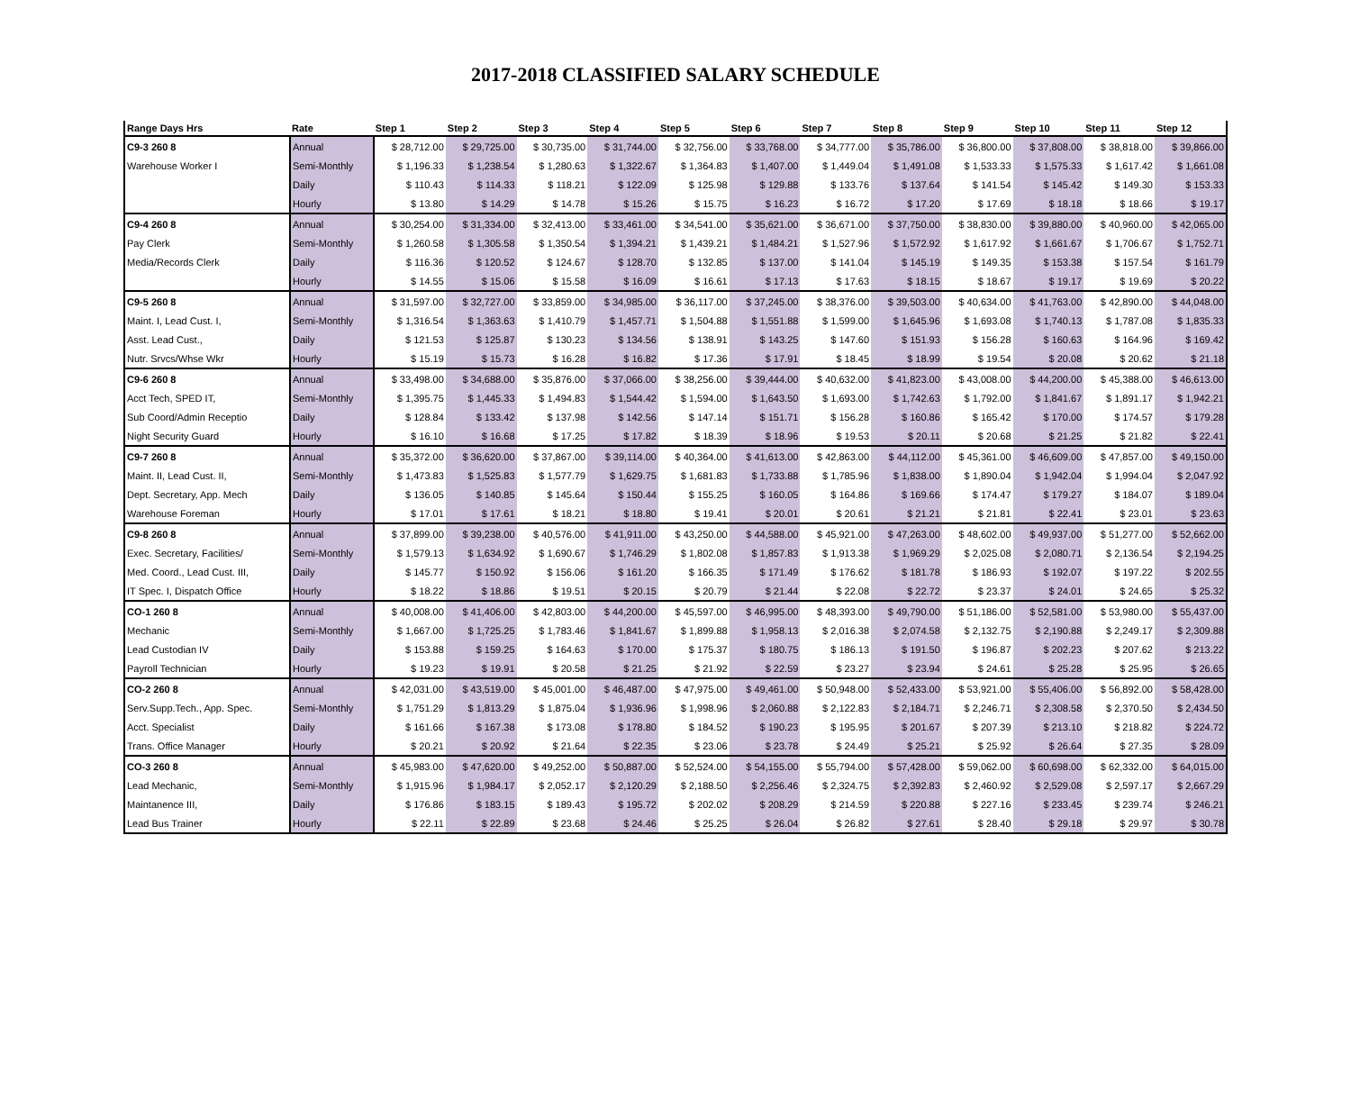2017-2018 CLASSIFIED SALARY SCHEDULE
| Range Days Hrs | Rate | Step 1 | Step 2 | Step 3 | Step 4 | Step 5 | Step 6 | Step 7 | Step 8 | Step 9 | Step 10 | Step 11 | Step 12 |
| --- | --- | --- | --- | --- | --- | --- | --- | --- | --- | --- | --- | --- | --- |
| C9-3 260 8 | Annual | $ 28,712.00 | $ 29,725.00 | $ 30,735.00 | $ 31,744.00 | $ 32,756.00 | $ 33,768.00 | $ 34,777.00 | $ 35,786.00 | $ 36,800.00 | $ 37,808.00 | $ 38,818.00 | $ 39,866.00 |
| Warehouse Worker I | Semi-Monthly | $ 1,196.33 | $ 1,238.54 | $ 1,280.63 | $ 1,322.67 | $ 1,364.83 | $ 1,407.00 | $ 1,449.04 | $ 1,491.08 | $ 1,533.33 | $ 1,575.33 | $ 1,617.42 | $ 1,661.08 |
| | Daily | $ 110.43 | $ 114.33 | $ 118.21 | $ 122.09 | $ 125.98 | $ 129.88 | $ 133.76 | $ 137.64 | $ 141.54 | $ 145.42 | $ 149.30 | $ 153.33 |
| | Hourly | $ 13.80 | $ 14.29 | $ 14.78 | $ 15.26 | $ 15.75 | $ 16.23 | $ 16.72 | $ 17.20 | $ 17.69 | $ 18.18 | $ 18.66 | $ 19.17 |
| C9-4 260 8 | Annual | $ 30,254.00 | $ 31,334.00 | $ 32,413.00 | $ 33,461.00 | $ 34,541.00 | $ 35,621.00 | $ 36,671.00 | $ 37,750.00 | $ 38,830.00 | $ 39,880.00 | $ 40,960.00 | $ 42,065.00 |
| Pay Clerk | Semi-Monthly | $ 1,260.58 | $ 1,305.58 | $ 1,350.54 | $ 1,394.21 | $ 1,439.21 | $ 1,484.21 | $ 1,527.96 | $ 1,572.92 | $ 1,617.92 | $ 1,661.67 | $ 1,706.67 | $ 1,752.71 |
| Media/Records Clerk | Daily | $ 116.36 | $ 120.52 | $ 124.67 | $ 128.70 | $ 132.85 | $ 137.00 | $ 141.04 | $ 145.19 | $ 149.35 | $ 153.38 | $ 157.54 | $ 161.79 |
| | Hourly | $ 14.55 | $ 15.06 | $ 15.58 | $ 16.09 | $ 16.61 | $ 17.13 | $ 17.63 | $ 18.15 | $ 18.67 | $ 19.17 | $ 19.69 | $ 20.22 |
| C9-5 260 8 | Annual | $ 31,597.00 | $ 32,727.00 | $ 33,859.00 | $ 34,985.00 | $ 36,117.00 | $ 37,245.00 | $ 38,376.00 | $ 39,503.00 | $ 40,634.00 | $ 41,763.00 | $ 42,890.00 | $ 44,048.00 |
| Maint. I, Lead Cust. I, | Semi-Monthly | $ 1,316.54 | $ 1,363.63 | $ 1,410.79 | $ 1,457.71 | $ 1,504.88 | $ 1,551.88 | $ 1,599.00 | $ 1,645.96 | $ 1,693.08 | $ 1,740.13 | $ 1,787.08 | $ 1,835.33 |
| Asst. Lead Cust., | Daily | $ 121.53 | $ 125.87 | $ 130.23 | $ 134.56 | $ 138.91 | $ 143.25 | $ 147.60 | $ 151.93 | $ 156.28 | $ 160.63 | $ 164.96 | $ 169.42 |
| Nutr. Srvcs/Whse Wkr | Hourly | $ 15.19 | $ 15.73 | $ 16.28 | $ 16.82 | $ 17.36 | $ 17.91 | $ 18.45 | $ 18.99 | $ 19.54 | $ 20.08 | $ 20.62 | $ 21.18 |
| C9-6 260 8 | Annual | $ 33,498.00 | $ 34,688.00 | $ 35,876.00 | $ 37,066.00 | $ 38,256.00 | $ 39,444.00 | $ 40,632.00 | $ 41,823.00 | $ 43,008.00 | $ 44,200.00 | $ 45,388.00 | $ 46,613.00 |
| Acct Tech, SPED IT, | Semi-Monthly | $ 1,395.75 | $ 1,445.33 | $ 1,494.83 | $ 1,544.42 | $ 1,594.00 | $ 1,643.50 | $ 1,693.00 | $ 1,742.63 | $ 1,792.00 | $ 1,841.67 | $ 1,891.17 | $ 1,942.21 |
| Sub Coord/Admin Receptio | Daily | $ 128.84 | $ 133.42 | $ 137.98 | $ 142.56 | $ 147.14 | $ 151.71 | $ 156.28 | $ 160.86 | $ 165.42 | $ 170.00 | $ 174.57 | $ 179.28 |
| Night Security Guard | Hourly | $ 16.10 | $ 16.68 | $ 17.25 | $ 17.82 | $ 18.39 | $ 18.96 | $ 19.53 | $ 20.11 | $ 20.68 | $ 21.25 | $ 21.82 | $ 22.41 |
| C9-7 260 8 | Annual | $ 35,372.00 | $ 36,620.00 | $ 37,867.00 | $ 39,114.00 | $ 40,364.00 | $ 41,613.00 | $ 42,863.00 | $ 44,112.00 | $ 45,361.00 | $ 46,609.00 | $ 47,857.00 | $ 49,150.00 |
| Maint. II, Lead Cust. II, | Semi-Monthly | $ 1,473.83 | $ 1,525.83 | $ 1,577.79 | $ 1,629.75 | $ 1,681.83 | $ 1,733.88 | $ 1,785.96 | $ 1,838.00 | $ 1,890.04 | $ 1,942.04 | $ 1,994.04 | $ 2,047.92 |
| Dept. Secretary, App. Mech | Daily | $ 136.05 | $ 140.85 | $ 145.64 | $ 150.44 | $ 155.25 | $ 160.05 | $ 164.86 | $ 169.66 | $ 174.47 | $ 179.27 | $ 184.07 | $ 189.04 |
| Warehouse Foreman | Hourly | $ 17.01 | $ 17.61 | $ 18.21 | $ 18.80 | $ 19.41 | $ 20.01 | $ 20.61 | $ 21.21 | $ 21.81 | $ 22.41 | $ 23.01 | $ 23.63 |
| C9-8 260 8 | Annual | $ 37,899.00 | $ 39,238.00 | $ 40,576.00 | $ 41,911.00 | $ 43,250.00 | $ 44,588.00 | $ 45,921.00 | $ 47,263.00 | $ 48,602.00 | $ 49,937.00 | $ 51,277.00 | $ 52,662.00 |
| Exec. Secretary, Facilities/ | Semi-Monthly | $ 1,579.13 | $ 1,634.92 | $ 1,690.67 | $ 1,746.29 | $ 1,802.08 | $ 1,857.83 | $ 1,913.38 | $ 1,969.29 | $ 2,025.08 | $ 2,080.71 | $ 2,136.54 | $ 2,194.25 |
| Med. Coord., Lead Cust. III, | Daily | $ 145.77 | $ 150.92 | $ 156.06 | $ 161.20 | $ 166.35 | $ 171.49 | $ 176.62 | $ 181.78 | $ 186.93 | $ 192.07 | $ 197.22 | $ 202.55 |
| IT Spec. I, Dispatch Office | Hourly | $ 18.22 | $ 18.86 | $ 19.51 | $ 20.15 | $ 20.79 | $ 21.44 | $ 22.08 | $ 22.72 | $ 23.37 | $ 24.01 | $ 24.65 | $ 25.32 |
| CO-1 260 8 | Annual | $ 40,008.00 | $ 41,406.00 | $ 42,803.00 | $ 44,200.00 | $ 45,597.00 | $ 46,995.00 | $ 48,393.00 | $ 49,790.00 | $ 51,186.00 | $ 52,581.00 | $ 53,980.00 | $ 55,437.00 |
| Mechanic | Semi-Monthly | $ 1,667.00 | $ 1,725.25 | $ 1,783.46 | $ 1,841.67 | $ 1,899.88 | $ 1,958.13 | $ 2,016.38 | $ 2,074.58 | $ 2,132.75 | $ 2,190.88 | $ 2,249.17 | $ 2,309.88 |
| Lead Custodian IV | Daily | $ 153.88 | $ 159.25 | $ 164.63 | $ 170.00 | $ 175.37 | $ 180.75 | $ 186.13 | $ 191.50 | $ 196.87 | $ 202.23 | $ 207.62 | $ 213.22 |
| Payroll Technician | Hourly | $ 19.23 | $ 19.91 | $ 20.58 | $ 21.25 | $ 21.92 | $ 22.59 | $ 23.27 | $ 23.94 | $ 24.61 | $ 25.28 | $ 25.95 | $ 26.65 |
| CO-2 260 8 | Annual | $ 42,031.00 | $ 43,519.00 | $ 45,001.00 | $ 46,487.00 | $ 47,975.00 | $ 49,461.00 | $ 50,948.00 | $ 52,433.00 | $ 53,921.00 | $ 55,406.00 | $ 56,892.00 | $ 58,428.00 |
| Serv.Supp.Tech., App. Spec. | Semi-Monthly | $ 1,751.29 | $ 1,813.29 | $ 1,875.04 | $ 1,936.96 | $ 1,998.96 | $ 2,060.88 | $ 2,122.83 | $ 2,184.71 | $ 2,246.71 | $ 2,308.58 | $ 2,370.50 | $ 2,434.50 |
| Acct. Specialist | Daily | $ 161.66 | $ 167.38 | $ 173.08 | $ 178.80 | $ 184.52 | $ 190.23 | $ 195.95 | $ 201.67 | $ 207.39 | $ 213.10 | $ 218.82 | $ 224.72 |
| Trans. Office Manager | Hourly | $ 20.21 | $ 20.92 | $ 21.64 | $ 22.35 | $ 23.06 | $ 23.78 | $ 24.49 | $ 25.21 | $ 25.92 | $ 26.64 | $ 27.35 | $ 28.09 |
| CO-3 260 8 | Annual | $ 45,983.00 | $ 47,620.00 | $ 49,252.00 | $ 50,887.00 | $ 52,524.00 | $ 54,155.00 | $ 55,794.00 | $ 57,428.00 | $ 59,062.00 | $ 60,698.00 | $ 62,332.00 | $ 64,015.00 |
| Lead Mechanic, | Semi-Monthly | $ 1,915.96 | $ 1,984.17 | $ 2,052.17 | $ 2,120.29 | $ 2,188.50 | $ 2,256.46 | $ 2,324.75 | $ 2,392.83 | $ 2,460.92 | $ 2,529.08 | $ 2,597.17 | $ 2,667.29 |
| Maintanence III, | Daily | $ 176.86 | $ 183.15 | $ 189.43 | $ 195.72 | $ 202.02 | $ 208.29 | $ 214.59 | $ 220.88 | $ 227.16 | $ 233.45 | $ 239.74 | $ 246.21 |
| Lead Bus Trainer | Hourly | $ 22.11 | $ 22.89 | $ 23.68 | $ 24.46 | $ 25.25 | $ 26.04 | $ 26.82 | $ 27.61 | $ 28.40 | $ 29.18 | $ 29.97 | $ 30.78 |